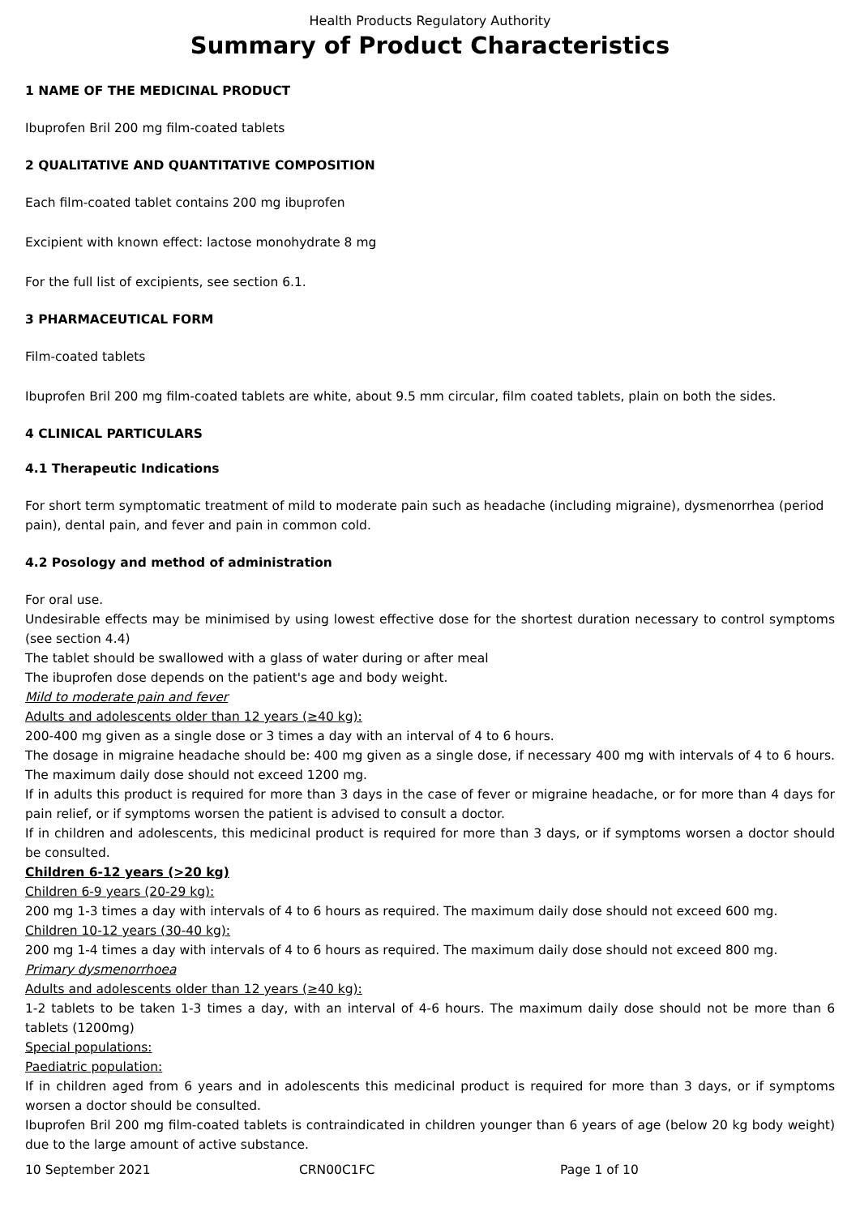Health Products Regulatory Authority
Summary of Product Characteristics
1 NAME OF THE MEDICINAL PRODUCT
Ibuprofen Bril 200 mg film-coated tablets
2 QUALITATIVE AND QUANTITATIVE COMPOSITION
Each film-coated tablet contains 200 mg ibuprofen
Excipient with known effect: lactose monohydrate 8 mg
For the full list of excipients, see section 6.1.
3 PHARMACEUTICAL FORM
Film-coated tablets
Ibuprofen Bril 200 mg film-coated tablets are white, about 9.5 mm circular, film coated tablets, plain on both the sides.
4 CLINICAL PARTICULARS
4.1 Therapeutic Indications
For short term symptomatic treatment of mild to moderate pain such as headache (including migraine), dysmenorrhea (period pain), dental pain, and fever and pain in common cold.
4.2 Posology and method of administration
For oral use.
Undesirable effects may be minimised by using lowest effective dose for the shortest duration necessary to control symptoms (see section 4.4)
The tablet should be swallowed with a glass of water during or after meal
The ibuprofen dose depends on the patient's age and body weight.
Mild to moderate pain and fever
Adults and adolescents older than 12 years (≥40 kg):
200-400 mg given as a single dose or 3 times a day with an interval of 4 to 6 hours.
The dosage in migraine headache should be: 400 mg given as a single dose, if necessary 400 mg with intervals of 4 to 6 hours. The maximum daily dose should not exceed 1200 mg.
If in adults this product is required for more than 3 days in the case of fever or migraine headache, or for more than 4 days for pain relief, or if symptoms worsen the patient is advised to consult a doctor.
If in children and adolescents, this medicinal product is required for more than 3 days, or if symptoms worsen a doctor should be consulted.
Children 6-12 years (>20 kg)
Children 6-9 years (20-29 kg):
200 mg 1-3 times a day with intervals of 4 to 6 hours as required. The maximum daily dose should not exceed 600 mg.
Children 10-12 years (30-40 kg):
200 mg 1-4 times a day with intervals of 4 to 6 hours as required. The maximum daily dose should not exceed 800 mg.
Primary dysmenorrhoea
Adults and adolescents older than 12 years (≥40 kg):
1-2 tablets to be taken 1-3 times a day, with an interval of 4-6 hours. The maximum daily dose should not be more than 6 tablets (1200mg)
Special populations:
Paediatric population:
If in children aged from 6 years and in adolescents this medicinal product is required for more than 3 days, or if symptoms worsen a doctor should be consulted.
Ibuprofen Bril 200 mg film-coated tablets is contraindicated in children younger than 6 years of age (below 20 kg body weight) due to the large amount of active substance.
10 September 2021 CRN00C1FC Page 1 of 10